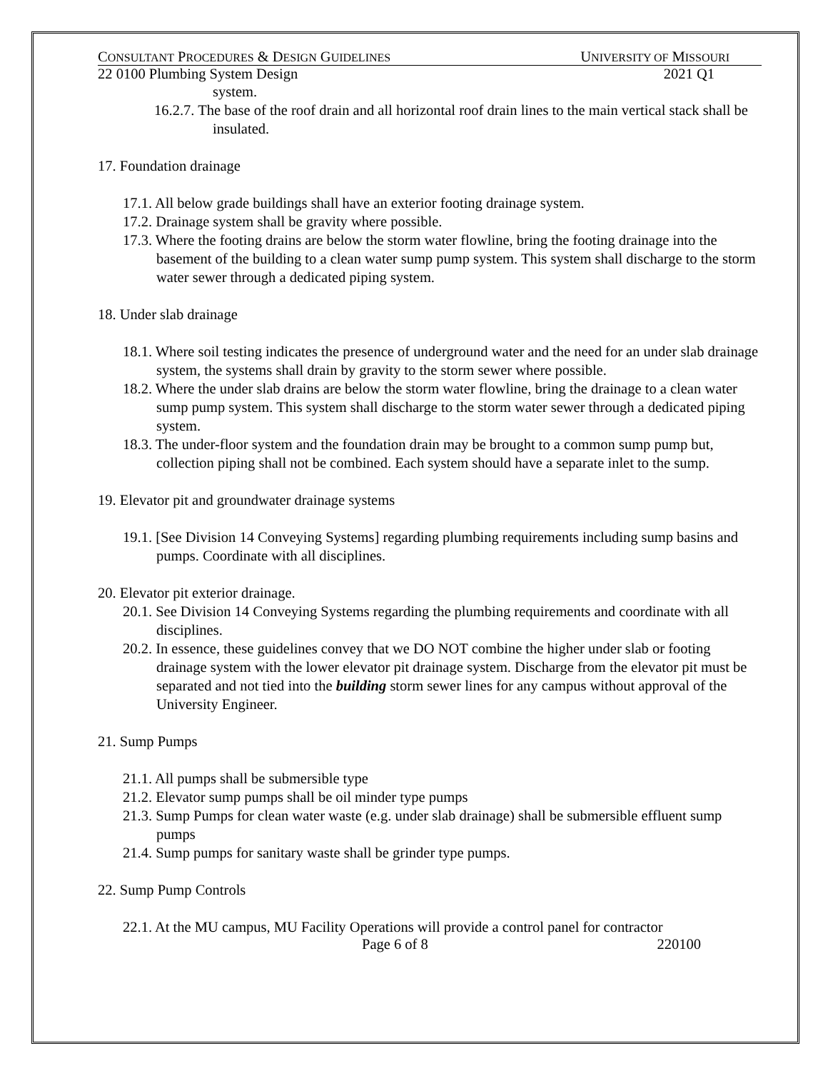CONSULTANT PROCEDURES & DESIGN GUIDELINES UNIVERSITY OF MISSOURI
22 0100 Plumbing System Design 2021 Q1
system.
16.2.7. The base of the roof drain and all horizontal roof drain lines to the main vertical stack shall be insulated.
17. Foundation drainage
17.1. All below grade buildings shall have an exterior footing drainage system.
17.2. Drainage system shall be gravity where possible.
17.3. Where the footing drains are below the storm water flowline, bring the footing drainage into the basement of the building to a clean water sump pump system. This system shall discharge to the storm water sewer through a dedicated piping system.
18. Under slab drainage
18.1. Where soil testing indicates the presence of underground water and the need for an under slab drainage system, the systems shall drain by gravity to the storm sewer where possible.
18.2. Where the under slab drains are below the storm water flowline, bring the drainage to a clean water sump pump system. This system shall discharge to the storm water sewer through a dedicated piping system.
18.3. The under-floor system and the foundation drain may be brought to a common sump pump but, collection piping shall not be combined. Each system should have a separate inlet to the sump.
19. Elevator pit and groundwater drainage systems
19.1. [See Division 14 Conveying Systems] regarding plumbing requirements including sump basins and pumps. Coordinate with all disciplines.
20. Elevator pit exterior drainage.
20.1. See Division 14 Conveying Systems regarding the plumbing requirements and coordinate with all disciplines.
20.2. In essence, these guidelines convey that we DO NOT combine the higher under slab or footing drainage system with the lower elevator pit drainage system. Discharge from the elevator pit must be separated and not tied into the building storm sewer lines for any campus without approval of the University Engineer.
21. Sump Pumps
21.1. All pumps shall be submersible type
21.2. Elevator sump pumps shall be oil minder type pumps
21.3. Sump Pumps for clean water waste (e.g. under slab drainage) shall be submersible effluent sump pumps
21.4. Sump pumps for sanitary waste shall be grinder type pumps.
22. Sump Pump Controls
22.1. At the MU campus, MU Facility Operations will provide a control panel for contractor
Page 6 of 8 220100